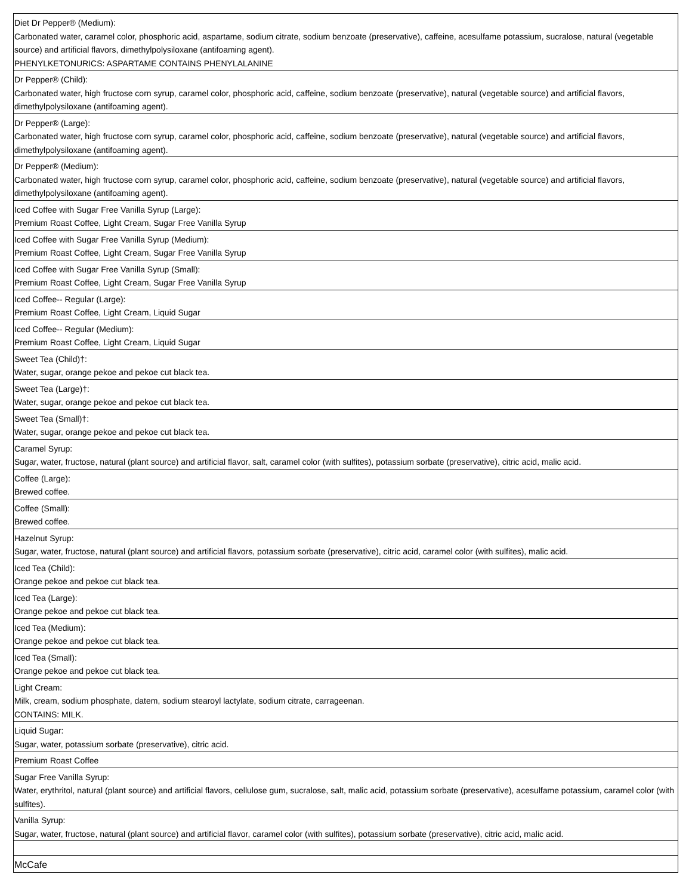| Diet Dr Pepper® (Medium): Carbonated water, caramel color, phosphoric acid, aspartame, sodium citrate, sodium benzoate (preservative), caffeine, acesulfame potassium, sucralose, natural (vegetable source) and artificial flavors, dimethylpolysiloxane (antifoaming agent). PHENYLKETONURICS: ASPARTAME CONTAINS PHENYLALANINE |
| Dr Pepper® (Child): Carbonated water, high fructose corn syrup, caramel color, phosphoric acid, caffeine, sodium benzoate (preservative), natural (vegetable source) and artificial flavors, dimethylpolysiloxane (antifoaming agent). |
| Dr Pepper® (Large): Carbonated water, high fructose corn syrup, caramel color, phosphoric acid, caffeine, sodium benzoate (preservative), natural (vegetable source) and artificial flavors, dimethylpolysiloxane (antifoaming agent). |
| Dr Pepper® (Medium): Carbonated water, high fructose corn syrup, caramel color, phosphoric acid, caffeine, sodium benzoate (preservative), natural (vegetable source) and artificial flavors, dimethylpolysiloxane (antifoaming agent). |
| Iced Coffee with Sugar Free Vanilla Syrup (Large): Premium Roast Coffee, Light Cream, Sugar Free Vanilla Syrup |
| Iced Coffee with Sugar Free Vanilla Syrup (Medium): Premium Roast Coffee, Light Cream, Sugar Free Vanilla Syrup |
| Iced Coffee with Sugar Free Vanilla Syrup (Small): Premium Roast Coffee, Light Cream, Sugar Free Vanilla Syrup |
| Iced Coffee-- Regular (Large): Premium Roast Coffee, Light Cream, Liquid Sugar |
| Iced Coffee-- Regular (Medium): Premium Roast Coffee, Light Cream, Liquid Sugar |
| Sweet Tea (Child)†: Water, sugar, orange pekoe and pekoe cut black tea. |
| Sweet Tea (Large)†: Water, sugar, orange pekoe and pekoe cut black tea. |
| Sweet Tea (Small)†: Water, sugar, orange pekoe and pekoe cut black tea. |
| Caramel Syrup: Sugar, water, fructose, natural (plant source) and artificial flavor, salt, caramel color (with sulfites), potassium sorbate (preservative), citric acid, malic acid. |
| Coffee (Large): Brewed coffee. |
| Coffee (Small): Brewed coffee. |
| Hazelnut Syrup: Sugar, water, fructose, natural (plant source) and artificial flavors, potassium sorbate (preservative), citric acid, caramel color (with sulfites), malic acid. |
| Iced Tea (Child): Orange pekoe and pekoe cut black tea. |
| Iced Tea (Large): Orange pekoe and pekoe cut black tea. |
| Iced Tea (Medium): Orange pekoe and pekoe cut black tea. |
| Iced Tea (Small): Orange pekoe and pekoe cut black tea. |
| Light Cream: Milk, cream, sodium phosphate, datem, sodium stearoyl lactylate, sodium citrate, carrageenan. CONTAINS: MILK. |
| Liquid Sugar: Sugar, water, potassium sorbate (preservative), citric acid. |
| Premium Roast Coffee |
| Sugar Free Vanilla Syrup: Water, erythritol, natural (plant source) and artificial flavors, cellulose gum, sucralose, salt, malic acid, potassium sorbate (preservative), acesulfame potassium, caramel color (with sulfites). |
| Vanilla Syrup: Sugar, water, fructose, natural (plant source) and artificial flavor, caramel color (with sulfites), potassium sorbate (preservative), citric acid, malic acid. |
| McCafe |